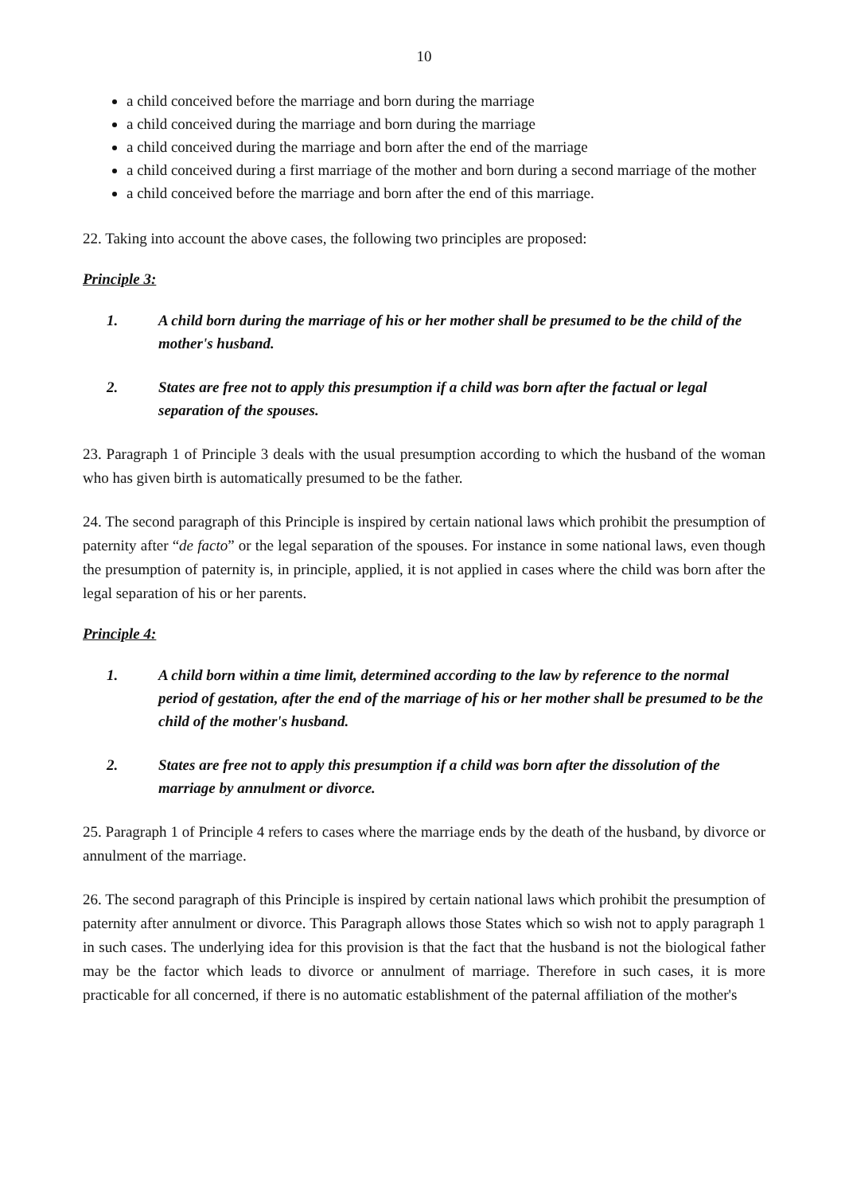10
a child conceived before the marriage and born during the marriage
a child conceived during the marriage and born during the marriage
a child conceived during the marriage and born after the end of the marriage
a child conceived during a first marriage of the mother and born during a second marriage of the mother
a child conceived before the marriage and born after the end of this marriage.
22. Taking into account the above cases, the following two principles are proposed:
Principle 3:
1. A child born during the marriage of his or her mother shall be presumed to be the child of the mother's husband.
2. States are free not to apply this presumption if a child was born after the factual or legal separation of the spouses.
23. Paragraph 1 of Principle 3 deals with the usual presumption according to which the husband of the woman who has given birth is automatically presumed to be the father.
24. The second paragraph of this Principle is inspired by certain national laws which prohibit the presumption of paternity after “de facto” or the legal separation of the spouses. For instance in some national laws, even though the presumption of paternity is, in principle, applied, it is not applied in cases where the child was born after the legal separation of his or her parents.
Principle 4:
1. A child born within a time limit, determined according to the law by reference to the normal period of gestation, after the end of the marriage of his or her mother shall be presumed to be the child of the mother's husband.
2. States are free not to apply this presumption if a child was born after the dissolution of the marriage by annulment or divorce.
25. Paragraph 1 of Principle 4 refers to cases where the marriage ends by the death of the husband, by divorce or annulment of the marriage.
26. The second paragraph of this Principle is inspired by certain national laws which prohibit the presumption of paternity after annulment or divorce. This Paragraph allows those States which so wish not to apply paragraph 1 in such cases. The underlying idea for this provision is that the fact that the husband is not the biological father may be the factor which leads to divorce or annulment of marriage. Therefore in such cases, it is more practicable for all concerned, if there is no automatic establishment of the paternal affiliation of the mother's